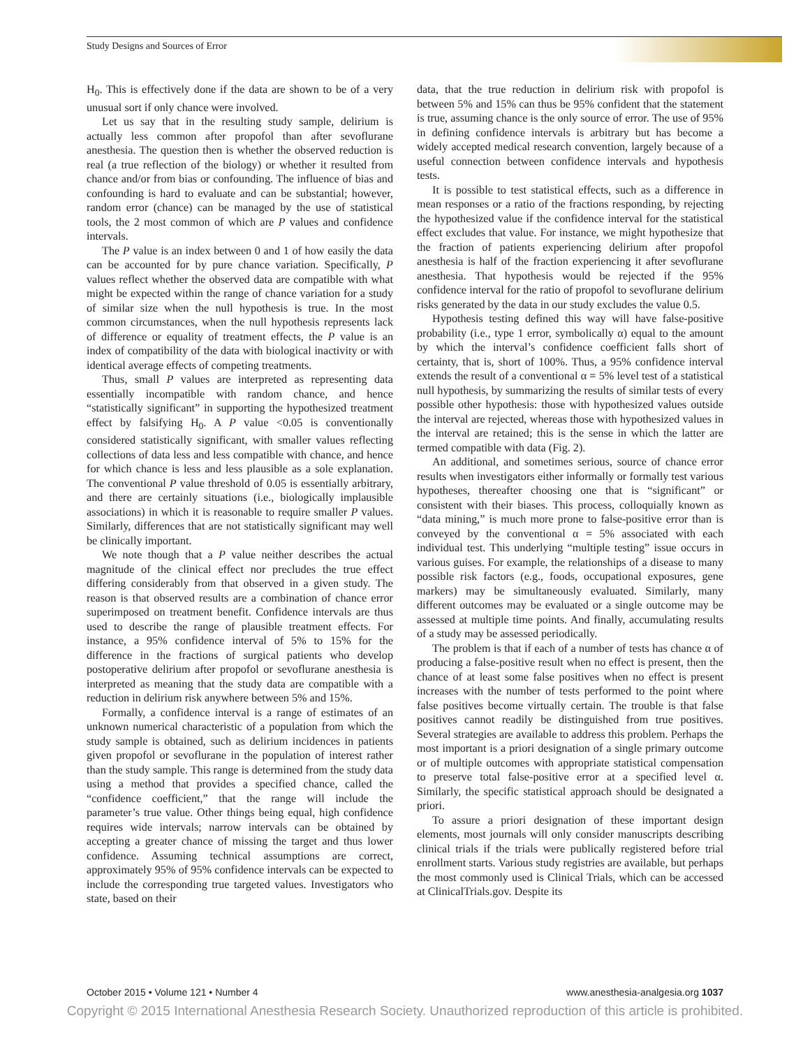Study Designs and Sources of Error
H<sub>0</sub>. This is effectively done if the data are shown to be of a very unusual sort if only chance were involved.
Let us say that in the resulting study sample, delirium is actually less common after propofol than after sevoflurane anesthesia. The question then is whether the observed reduction is real (a true reflection of the biology) or whether it resulted from chance and/or from bias or confounding. The influence of bias and confounding is hard to evaluate and can be substantial; however, random error (chance) can be managed by the use of statistical tools, the 2 most common of which are P values and confidence intervals.
The P value is an index between 0 and 1 of how easily the data can be accounted for by pure chance variation. Specifically, P values reflect whether the observed data are compatible with what might be expected within the range of chance variation for a study of similar size when the null hypothesis is true. In the most common circumstances, when the null hypothesis represents lack of difference or equality of treatment effects, the P value is an index of compatibility of the data with biological inactivity or with identical average effects of competing treatments.
Thus, small P values are interpreted as representing data essentially incompatible with random chance, and hence “statistically significant” in supporting the hypothesized treatment effect by falsifying H<sub>0</sub>. A P value <0.05 is conventionally considered statistically significant, with smaller values reflecting collections of data less and less compatible with chance, and hence for which chance is less and less plausible as a sole explanation. The conventional P value threshold of 0.05 is essentially arbitrary, and there are certainly situations (i.e., biologically implausible associations) in which it is reasonable to require smaller P values. Similarly, differences that are not statistically significant may well be clinically important.
We note though that a P value neither describes the actual magnitude of the clinical effect nor precludes the true effect differing considerably from that observed in a given study. The reason is that observed results are a combination of chance error superimposed on treatment benefit. Confidence intervals are thus used to describe the range of plausible treatment effects. For instance, a 95% confidence interval of 5% to 15% for the difference in the fractions of surgical patients who develop postoperative delirium after propofol or sevoflurane anesthesia is interpreted as meaning that the study data are compatible with a reduction in delirium risk anywhere between 5% and 15%.
Formally, a confidence interval is a range of estimates of an unknown numerical characteristic of a population from which the study sample is obtained, such as delirium incidences in patients given propofol or sevoflurane in the population of interest rather than the study sample. This range is determined from the study data using a method that provides a specified chance, called the “confidence coefficient,” that the range will include the parameter’s true value. Other things being equal, high confidence requires wide intervals; narrow intervals can be obtained by accepting a greater chance of missing the target and thus lower confidence. Assuming technical assumptions are correct, approximately 95% of 95% confidence intervals can be expected to include the corresponding true targeted values. Investigators who state, based on their
data, that the true reduction in delirium risk with propofol is between 5% and 15% can thus be 95% confident that the statement is true, assuming chance is the only source of error. The use of 95% in defining confidence intervals is arbitrary but has become a widely accepted medical research convention, largely because of a useful connection between confidence intervals and hypothesis tests.
It is possible to test statistical effects, such as a difference in mean responses or a ratio of the fractions responding, by rejecting the hypothesized value if the confidence interval for the statistical effect excludes that value. For instance, we might hypothesize that the fraction of patients experiencing delirium after propofol anesthesia is half of the fraction experiencing it after sevoflurane anesthesia. That hypothesis would be rejected if the 95% confidence interval for the ratio of propofol to sevoflurane delirium risks generated by the data in our study excludes the value 0.5.
Hypothesis testing defined this way will have false-positive probability (i.e., type 1 error, symbolically α) equal to the amount by which the interval’s confidence coefficient falls short of certainty, that is, short of 100%. Thus, a 95% confidence interval extends the result of a conventional α = 5% level test of a statistical null hypothesis, by summarizing the results of similar tests of every possible other hypothesis: those with hypothesized values outside the interval are rejected, whereas those with hypothesized values in the interval are retained; this is the sense in which the latter are termed compatible with data (Fig. 2).
An additional, and sometimes serious, source of chance error results when investigators either informally or formally test various hypotheses, thereafter choosing one that is “significant” or consistent with their biases. This process, colloquially known as “data mining,” is much more prone to false-positive error than is conveyed by the conventional α = 5% associated with each individual test. This underlying “multiple testing” issue occurs in various guises. For example, the relationships of a disease to many possible risk factors (e.g., foods, occupational exposures, gene markers) may be simultaneously evaluated. Similarly, many different outcomes may be evaluated or a single outcome may be assessed at multiple time points. And finally, accumulating results of a study may be assessed periodically.
The problem is that if each of a number of tests has chance α of producing a false-positive result when no effect is present, then the chance of at least some false positives when no effect is present increases with the number of tests performed to the point where false positives become virtually certain. The trouble is that false positives cannot readily be distinguished from true positives. Several strategies are available to address this problem. Perhaps the most important is a priori designation of a single primary outcome or of multiple outcomes with appropriate statistical compensation to preserve total false-positive error at a specified level α. Similarly, the specific statistical approach should be designated a priori.
To assure a priori designation of these important design elements, most journals will only consider manuscripts describing clinical trials if the trials were publically registered before trial enrollment starts. Various study registries are available, but perhaps the most commonly used is Clinical Trials, which can be accessed at ClinicalTrials.gov. Despite its
October 2015 • Volume 121 • Number 4 www.anesthesia-analgesia.org 1037
Copyright © 2015 International Anesthesia Research Society. Unauthorized reproduction of this article is prohibited.